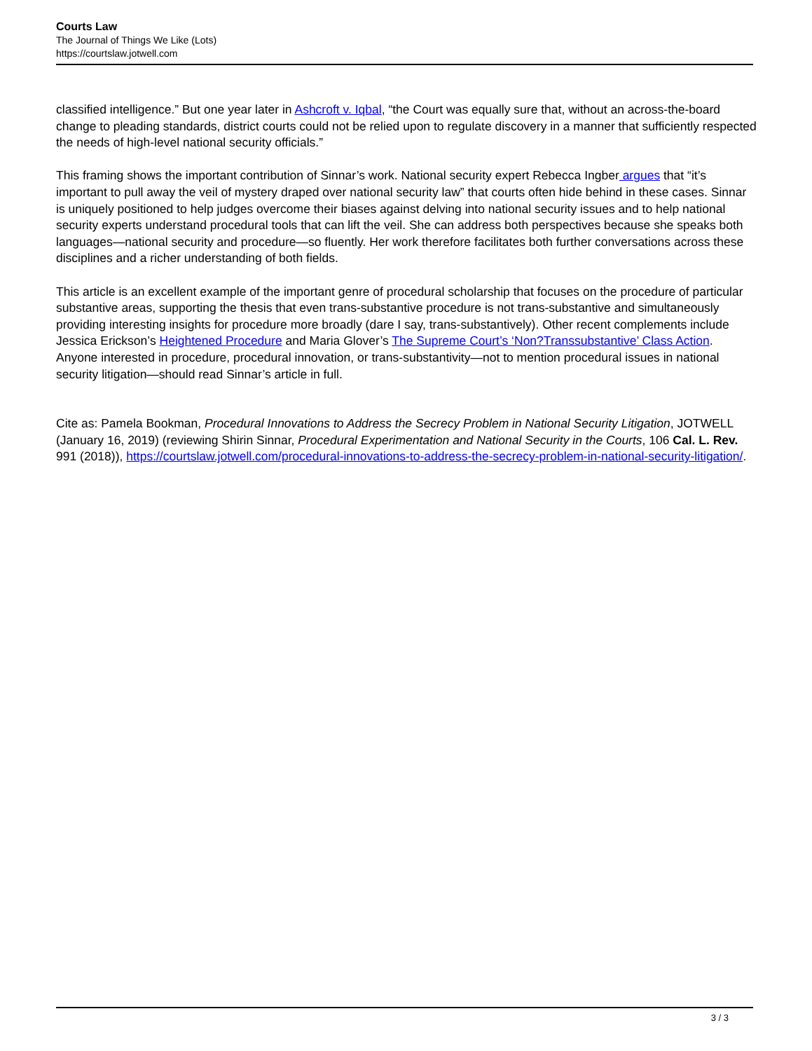Courts Law
The Journal of Things We Like (Lots)
https://courtslaw.jotwell.com
classified intelligence.” But one year later in Ashcroft v. Iqbal, “the Court was equally sure that, without an across-the-board change to pleading standards, district courts could not be relied upon to regulate discovery in a manner that sufficiently respected the needs of high-level national security officials.”
This framing shows the important contribution of Sinnar’s work. National security expert Rebecca Ingber argues that “it’s important to pull away the veil of mystery draped over national security law” that courts often hide behind in these cases. Sinnar is uniquely positioned to help judges overcome their biases against delving into national security issues and to help national security experts understand procedural tools that can lift the veil. She can address both perspectives because she speaks both languages—national security and procedure—so fluently. Her work therefore facilitates both further conversations across these disciplines and a richer understanding of both fields.
This article is an excellent example of the important genre of procedural scholarship that focuses on the procedure of particular substantive areas, supporting the thesis that even trans-substantive procedure is not trans-substantive and simultaneously providing interesting insights for procedure more broadly (dare I say, trans-substantively). Other recent complements include Jessica Erickson’s Heightened Procedure and Maria Glover’s The Supreme Court’s ‘Non?Transsubstantive’ Class Action. Anyone interested in procedure, procedural innovation, or trans-substantivity—not to mention procedural issues in national security litigation—should read Sinnar’s article in full.
Cite as: Pamela Bookman, Procedural Innovations to Address the Secrecy Problem in National Security Litigation, JOTWELL (January 16, 2019) (reviewing Shirin Sinnar, Procedural Experimentation and National Security in the Courts, 106 Cal. L. Rev. 991 (2018)), https://courtslaw.jotwell.com/procedural-innovations-to-address-the-secrecy-problem-in-national-security-litigation/.
3 / 3